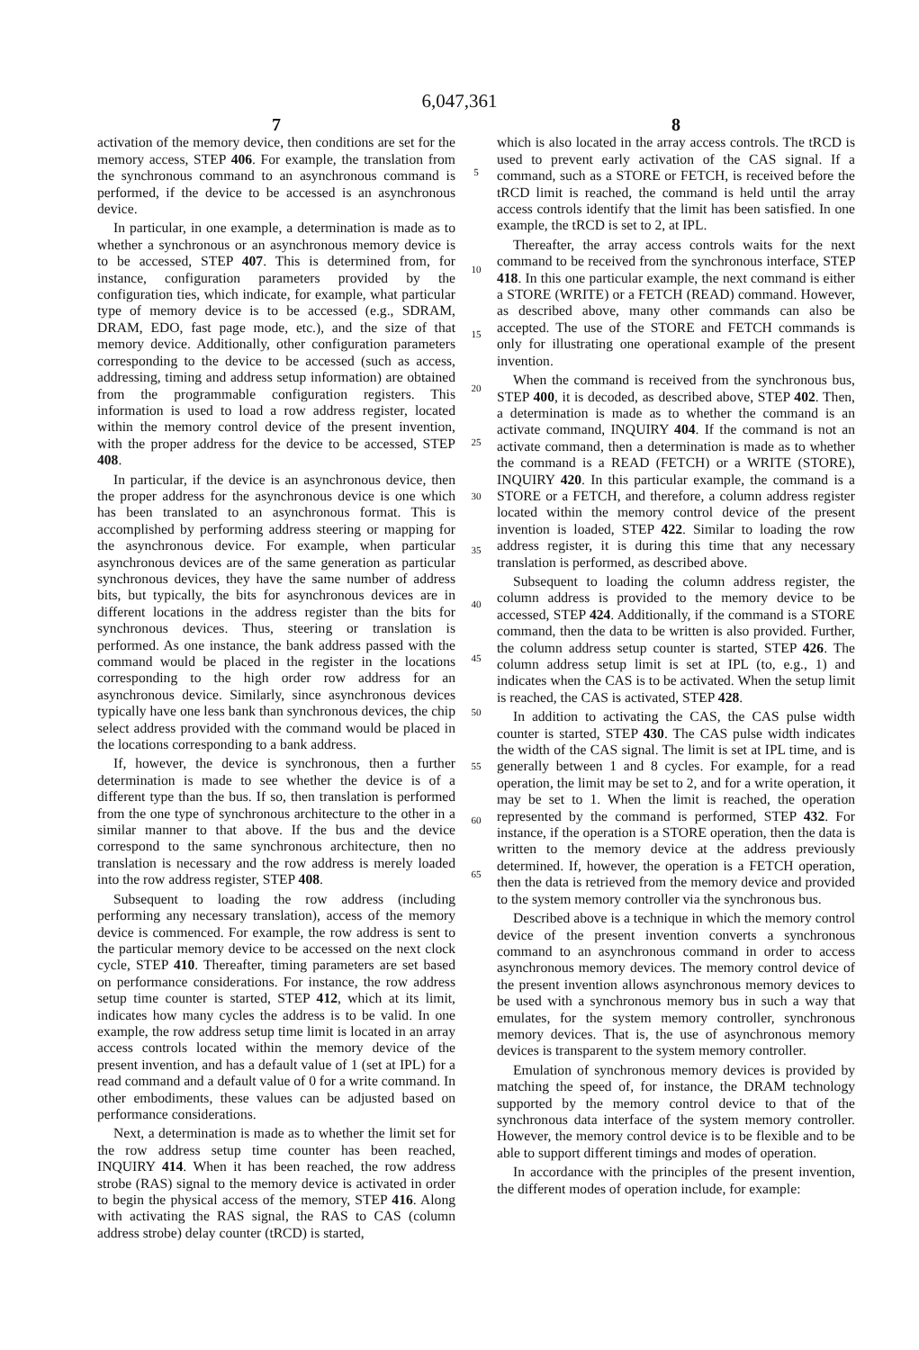6,047,361
7
activation of the memory device, then conditions are set for the memory access, STEP 406. For example, the translation from the synchronous command to an asynchronous command is performed, if the device to be accessed is an asynchronous device.
In particular, in one example, a determination is made as to whether a synchronous or an asynchronous memory device is to be accessed, STEP 407. This is determined from, for instance, configuration parameters provided by the configuration ties, which indicate, for example, what particular type of memory device is to be accessed (e.g., SDRAM, DRAM, EDO, fast page mode, etc.), and the size of that memory device. Additionally, other configuration parameters corresponding to the device to be accessed (such as access, addressing, timing and address setup information) are obtained from the programmable configuration registers. This information is used to load a row address register, located within the memory control device of the present invention, with the proper address for the device to be accessed, STEP 408.
In particular, if the device is an asynchronous device, then the proper address for the asynchronous device is one which has been translated to an asynchronous format. This is accomplished by performing address steering or mapping for the asynchronous device. For example, when particular asynchronous devices are of the same generation as particular synchronous devices, they have the same number of address bits, but typically, the bits for asynchronous devices are in different locations in the address register than the bits for synchronous devices. Thus, steering or translation is performed. As one instance, the bank address passed with the command would be placed in the register in the locations corresponding to the high order row address for an asynchronous device. Similarly, since asynchronous devices typically have one less bank than synchronous devices, the chip select address provided with the command would be placed in the locations corresponding to a bank address.
If, however, the device is synchronous, then a further determination is made to see whether the device is of a different type than the bus. If so, then translation is performed from the one type of synchronous architecture to the other in a similar manner to that above. If the bus and the device correspond to the same synchronous architecture, then no translation is necessary and the row address is merely loaded into the row address register, STEP 408.
Subsequent to loading the row address (including performing any necessary translation), access of the memory device is commenced. For example, the row address is sent to the particular memory device to be accessed on the next clock cycle, STEP 410. Thereafter, timing parameters are set based on performance considerations. For instance, the row address setup time counter is started, STEP 412, which at its limit, indicates how many cycles the address is to be valid. In one example, the row address setup time limit is located in an array access controls located within the memory device of the present invention, and has a default value of 1 (set at IPL) for a read command and a default value of 0 for a write command. In other embodiments, these values can be adjusted based on performance considerations.
Next, a determination is made as to whether the limit set for the row address setup time counter has been reached, INQUIRY 414. When it has been reached, the row address strobe (RAS) signal to the memory device is activated in order to begin the physical access of the memory, STEP 416. Along with activating the RAS signal, the RAS to CAS (column address strobe) delay counter (tRCD) is started,
5
10
15
20
25
30
35
40
45
50
55
60
65
8
which is also located in the array access controls. The tRCD is used to prevent early activation of the CAS signal. If a command, such as a STORE or FETCH, is received before the tRCD limit is reached, the command is held until the array access controls identify that the limit has been satisfied. In one example, the tRCD is set to 2, at IPL.
Thereafter, the array access controls waits for the next command to be received from the synchronous interface, STEP 418. In this one particular example, the next command is either a STORE (WRITE) or a FETCH (READ) command. However, as described above, many other commands can also be accepted. The use of the STORE and FETCH commands is only for illustrating one operational example of the present invention.
When the command is received from the synchronous bus, STEP 400, it is decoded, as described above, STEP 402. Then, a determination is made as to whether the command is an activate command, INQUIRY 404. If the command is not an activate command, then a determination is made as to whether the command is a READ (FETCH) or a WRITE (STORE), INQUIRY 420. In this particular example, the command is a STORE or a FETCH, and therefore, a column address register located within the memory control device of the present invention is loaded, STEP 422. Similar to loading the row address register, it is during this time that any necessary translation is performed, as described above.
Subsequent to loading the column address register, the column address is provided to the memory device to be accessed, STEP 424. Additionally, if the command is a STORE command, then the data to be written is also provided. Further, the column address setup counter is started, STEP 426. The column address setup limit is set at IPL (to, e.g., 1) and indicates when the CAS is to be activated. When the setup limit is reached, the CAS is activated, STEP 428.
In addition to activating the CAS, the CAS pulse width counter is started, STEP 430. The CAS pulse width indicates the width of the CAS signal. The limit is set at IPL time, and is generally between 1 and 8 cycles. For example, for a read operation, the limit may be set to 2, and for a write operation, it may be set to 1. When the limit is reached, the operation represented by the command is performed, STEP 432. For instance, if the operation is a STORE operation, then the data is written to the memory device at the address previously determined. If, however, the operation is a FETCH operation, then the data is retrieved from the memory device and provided to the system memory controller via the synchronous bus.
Described above is a technique in which the memory control device of the present invention converts a synchronous command to an asynchronous command in order to access asynchronous memory devices. The memory control device of the present invention allows asynchronous memory devices to be used with a synchronous memory bus in such a way that emulates, for the system memory controller, synchronous memory devices. That is, the use of asynchronous memory devices is transparent to the system memory controller.
Emulation of synchronous memory devices is provided by matching the speed of, for instance, the DRAM technology supported by the memory control device to that of the synchronous data interface of the system memory controller. However, the memory control device is to be flexible and to be able to support different timings and modes of operation.
In accordance with the principles of the present invention, the different modes of operation include, for example: